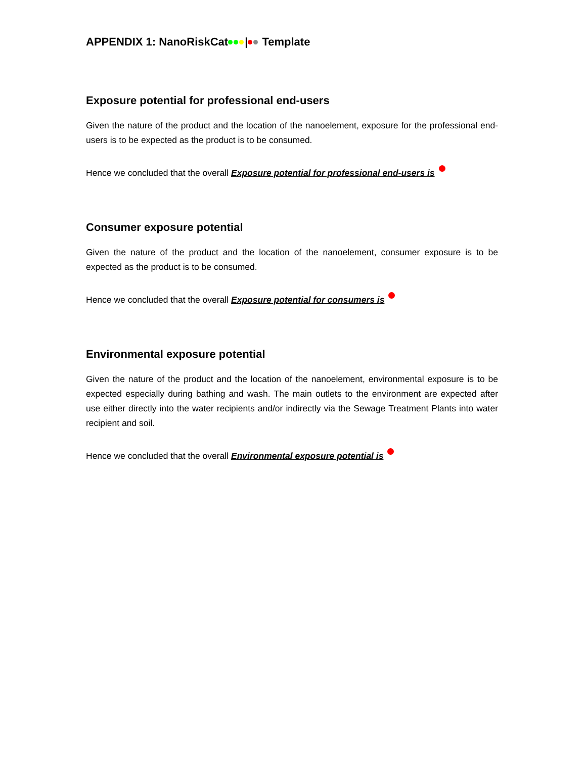APPENDIX 1: NanoRiskCat | Template
Exposure potential for professional end-users
Given the nature of the product and the location of the nanoelement, exposure for the professional end-users is to be expected as the product is to be consumed.
Hence we concluded that the overall Exposure potential for professional end-users is
Consumer exposure potential
Given the nature of the product and the location of the nanoelement, consumer exposure is to be expected as the product is to be consumed.
Hence we concluded that the overall Exposure potential for consumers is
Environmental exposure potential
Given the nature of the product and the location of the nanoelement, environmental exposure is to be expected especially during bathing and wash. The main outlets to the environment are expected after use either directly into the water recipients and/or indirectly via the Sewage Treatment Plants into water recipient and soil.
Hence we concluded that the overall Environmental exposure potential is